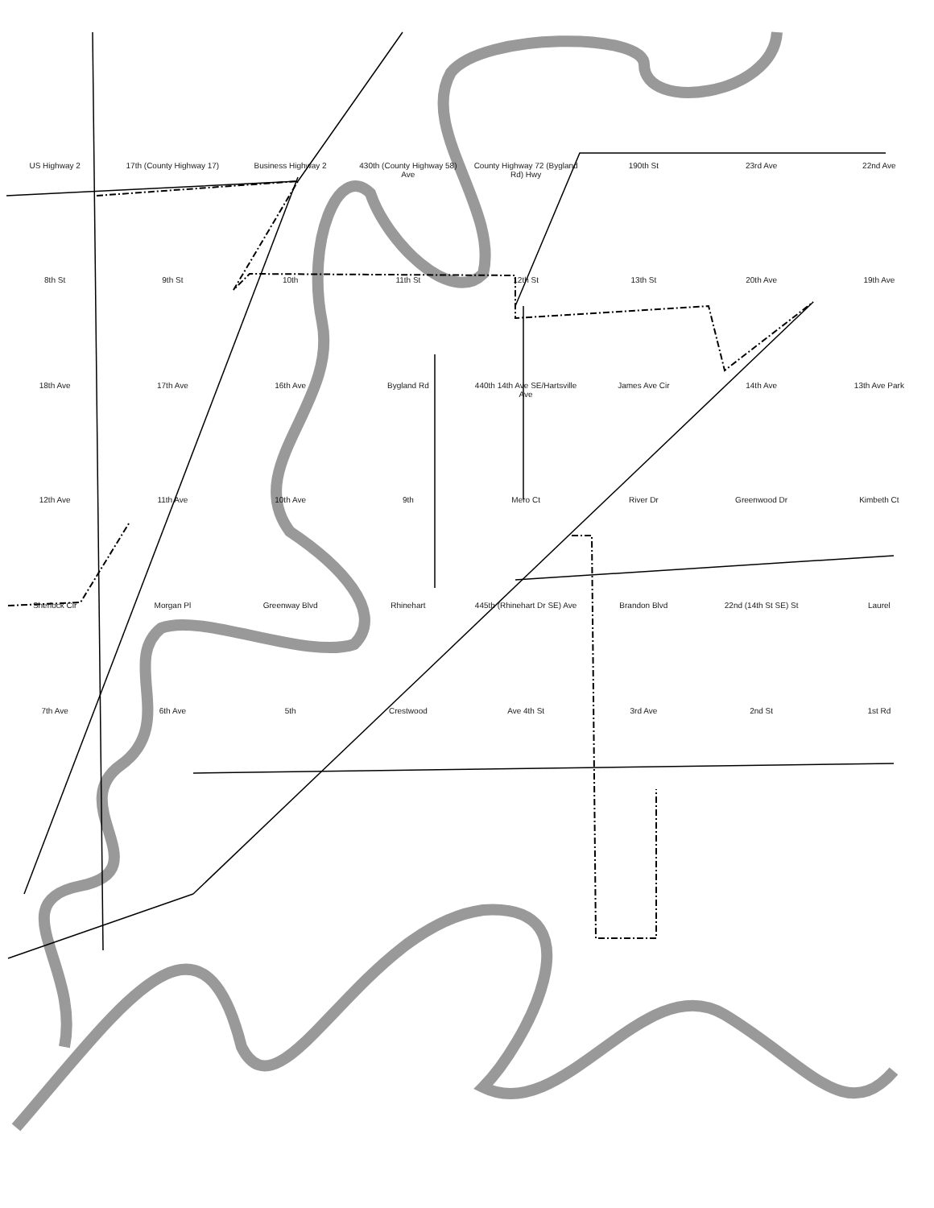US Highway 2 17th (County Highway 17) Business Highway 2 430th (County Highway 58) Ave County Highway 72 (Bygland Rd) Hwy 190th St 23rd Ave 22nd Ave 8th St 9th St 10th 11th St 12th St 13th St 20th Ave 19th Ave 18th Ave 17th Ave 16th Ave Bygland Rd 440th 14th Ave SE/Hartsville Ave James Ave Cir 14th Ave 13th Ave Park 12th Ave 11th Ave 10th Ave 9th Mero Ct River Dr Greenwood Dr Kimbeth Ct Sherlock Cir Morgan Pl Greenway Blvd Rhinehart 445th (Rhinehart Dr SE) Ave Brandon Blvd 22nd (14th St SE) St Laurel 7th Ave 6th Ave 5th Crestwood Ave 4th St 3rd Ave 2nd St 1st Rd